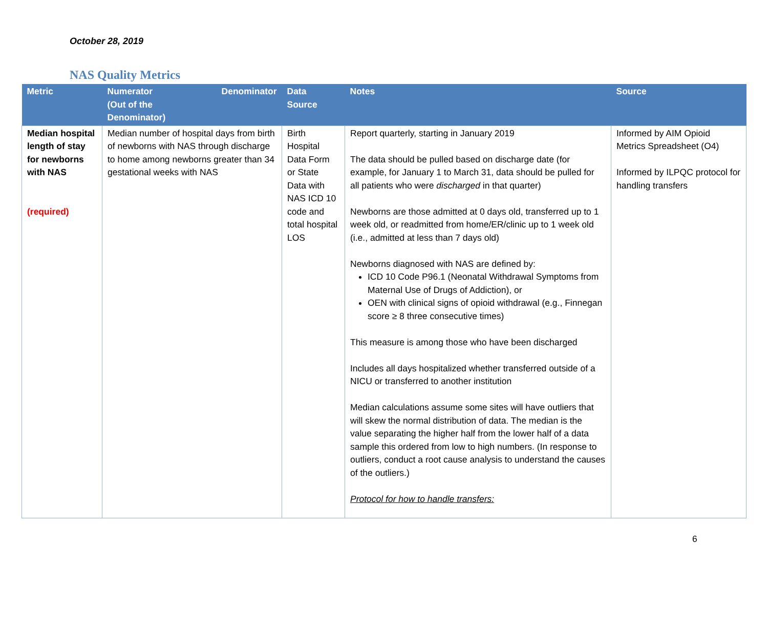October 28, 2019
NAS Quality Metrics
| Metric | Numerator (Out of the Denominator) Denominator | Data Source | Notes | Source |
| --- | --- | --- | --- | --- |
| Median hospital length of stay for newborns with NAS (required) | Median number of hospital days from birth of newborns with NAS through discharge to home among newborns greater than 34 gestational weeks with NAS | Birth Hospital Data Form or State Data with NAS ICD 10 code and total hospital LOS | Report quarterly, starting in January 2019 The data should be pulled based on discharge date (for example, for January 1 to March 31, data should be pulled for all patients who were discharged in that quarter) Newborns are those admitted at 0 days old, transferred up to 1 week old, or readmitted from home/ER/clinic up to 1 week old (i.e., admitted at less than 7 days old) Newborns diagnosed with NAS are defined by: ICD 10 Code P96.1 (Neonatal Withdrawal Symptoms from Maternal Use of Drugs of Addiction), or OEN with clinical signs of opioid withdrawal (e.g., Finnegan score ≥ 8 three consecutive times) This measure is among those who have been discharged Includes all days hospitalized whether transferred outside of a NICU or transferred to another institution Median calculations assume some sites will have outliers that will skew the normal distribution of data. The median is the value separating the higher half from the lower half of a data sample this ordered from low to high numbers. (In response to outliers, conduct a root cause analysis to understand the causes of the outliers.) Protocol for how to handle transfers: | Informed by AIM Opioid Metrics Spreadsheet (O4) Informed by ILPQC protocol for handling transfers |
6